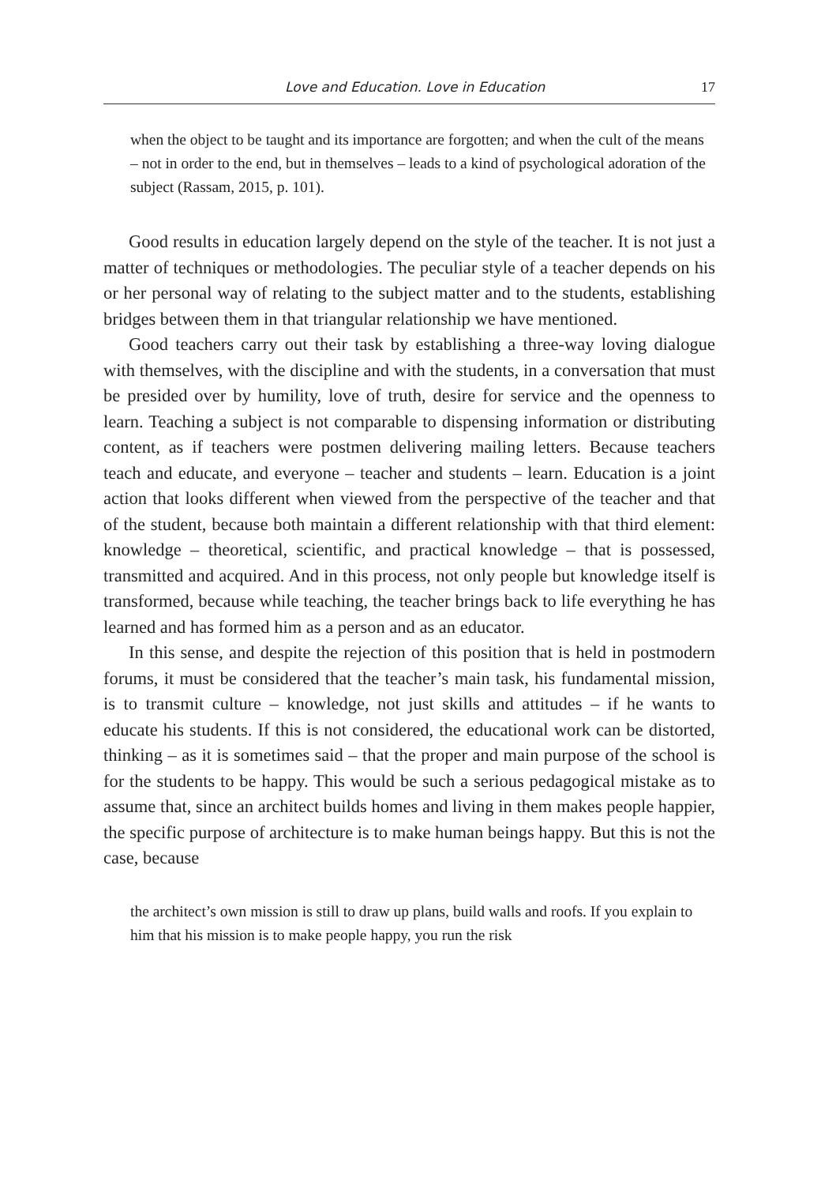Love and Education. Love in Education 17
when the object to be taught and its importance are forgotten; and when the cult of the means – not in order to the end, but in themselves – leads to a kind of psychological adoration of the subject (Rassam, 2015, p. 101).
Good results in education largely depend on the style of the teacher. It is not just a matter of techniques or methodologies. The peculiar style of a teacher depends on his or her personal way of relating to the subject matter and to the students, establishing bridges between them in that triangular relationship we have mentioned.
Good teachers carry out their task by establishing a three-way loving dialogue with themselves, with the discipline and with the students, in a conversation that must be presided over by humility, love of truth, desire for service and the openness to learn. Teaching a subject is not comparable to dispensing information or distributing content, as if teachers were postmen delivering mailing letters. Because teachers teach and educate, and everyone – teacher and students – learn. Education is a joint action that looks different when viewed from the perspective of the teacher and that of the student, because both maintain a different relationship with that third element: knowledge – theoretical, scientific, and practical knowledge – that is possessed, transmitted and acquired. And in this process, not only people but knowledge itself is transformed, because while teaching, the teacher brings back to life everything he has learned and has formed him as a person and as an educator.
In this sense, and despite the rejection of this position that is held in postmodern forums, it must be considered that the teacher’s main task, his fundamental mission, is to transmit culture – knowledge, not just skills and attitudes – if he wants to educate his students. If this is not considered, the educational work can be distorted, thinking – as it is sometimes said – that the proper and main purpose of the school is for the students to be happy. This would be such a serious pedagogical mistake as to assume that, since an architect builds homes and living in them makes people happier, the specific purpose of architecture is to make human beings happy. But this is not the case, because
the architect’s own mission is still to draw up plans, build walls and roofs. If you explain to him that his mission is to make people happy, you run the risk